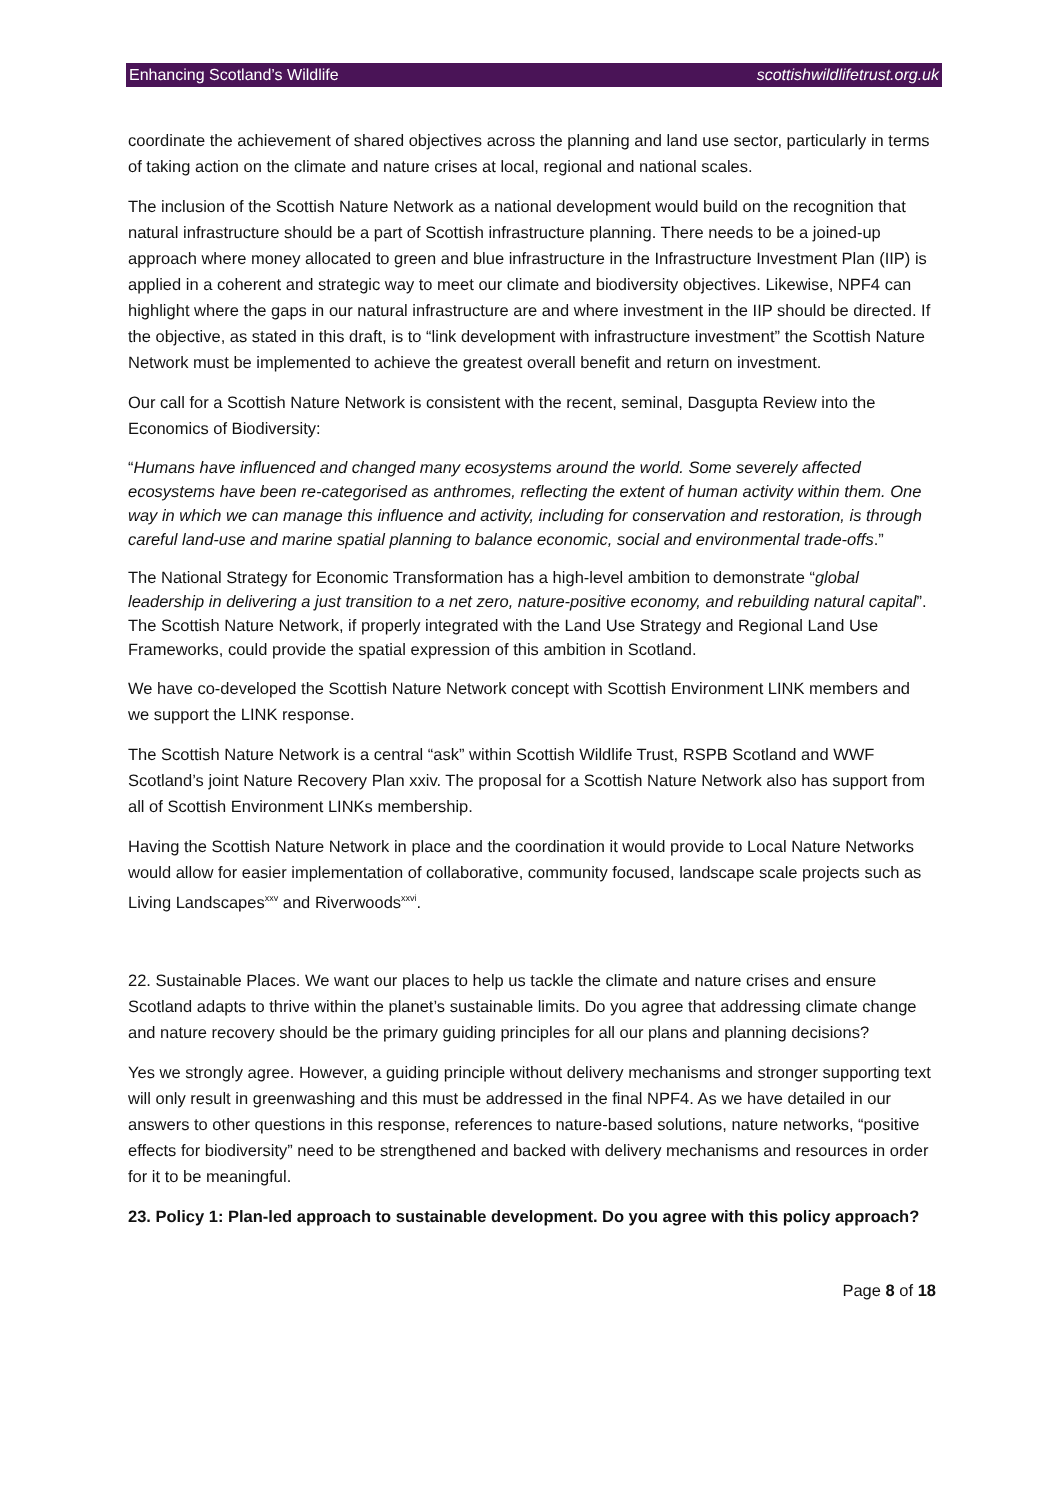Enhancing Scotland’s Wildlife scottishwildlifetrust.org.uk
coordinate the achievement of shared objectives across the planning and land use sector, particularly in terms of taking action on the climate and nature crises at local, regional and national scales.
The inclusion of the Scottish Nature Network as a national development would build on the recognition that natural infrastructure should be a part of Scottish infrastructure planning. There needs to be a joined-up approach where money allocated to green and blue infrastructure in the Infrastructure Investment Plan (IIP) is applied in a coherent and strategic way to meet our climate and biodiversity objectives. Likewise, NPF4 can highlight where the gaps in our natural infrastructure are and where investment in the IIP should be directed. If the objective, as stated in this draft, is to “link development with infrastructure investment” the Scottish Nature Network must be implemented to achieve the greatest overall benefit and return on investment.
Our call for a Scottish Nature Network is consistent with the recent, seminal, Dasgupta Review into the Economics of Biodiversity:
“Humans have influenced and changed many ecosystems around the world. Some severely affected ecosystems have been re-categorised as anthromes, reflecting the extent of human activity within them. One way in which we can manage this influence and activity, including for conservation and restoration, is through careful land-use and marine spatial planning to balance economic, social and environmental trade-offs.”
The National Strategy for Economic Transformation has a high-level ambition to demonstrate “global leadership in delivering a just transition to a net zero, nature-positive economy, and rebuilding natural capital”. The Scottish Nature Network, if properly integrated with the Land Use Strategy and Regional Land Use Frameworks, could provide the spatial expression of this ambition in Scotland.
We have co-developed the Scottish Nature Network concept with Scottish Environment LINK members and we support the LINK response.
The Scottish Nature Network is a central “ask” within Scottish Wildlife Trust, RSPB Scotland and WWF Scotland’s joint Nature Recovery Plan xxiv. The proposal for a Scottish Nature Network also has support from all of Scottish Environment LINKs membership.
Having the Scottish Nature Network in place and the coordination it would provide to Local Nature Networks would allow for easier implementation of collaborative, community focused, landscape scale projects such as Living Landscapes<sup>xxv</sup> and Riverwoods<sup>xxvi</sup>.
22. Sustainable Places. We want our places to help us tackle the climate and nature crises and ensure Scotland adapts to thrive within the planet’s sustainable limits. Do you agree that addressing climate change and nature recovery should be the primary guiding principles for all our plans and planning decisions?
Yes we strongly agree. However, a guiding principle without delivery mechanisms and stronger supporting text will only result in greenwashing and this must be addressed in the final NPF4. As we have detailed in our answers to other questions in this response, references to nature-based solutions, nature networks, “positive effects for biodiversity” need to be strengthened and backed with delivery mechanisms and resources in order for it to be meaningful.
23. Policy 1: Plan-led approach to sustainable development. Do you agree with this policy approach?
Page 8 of 18